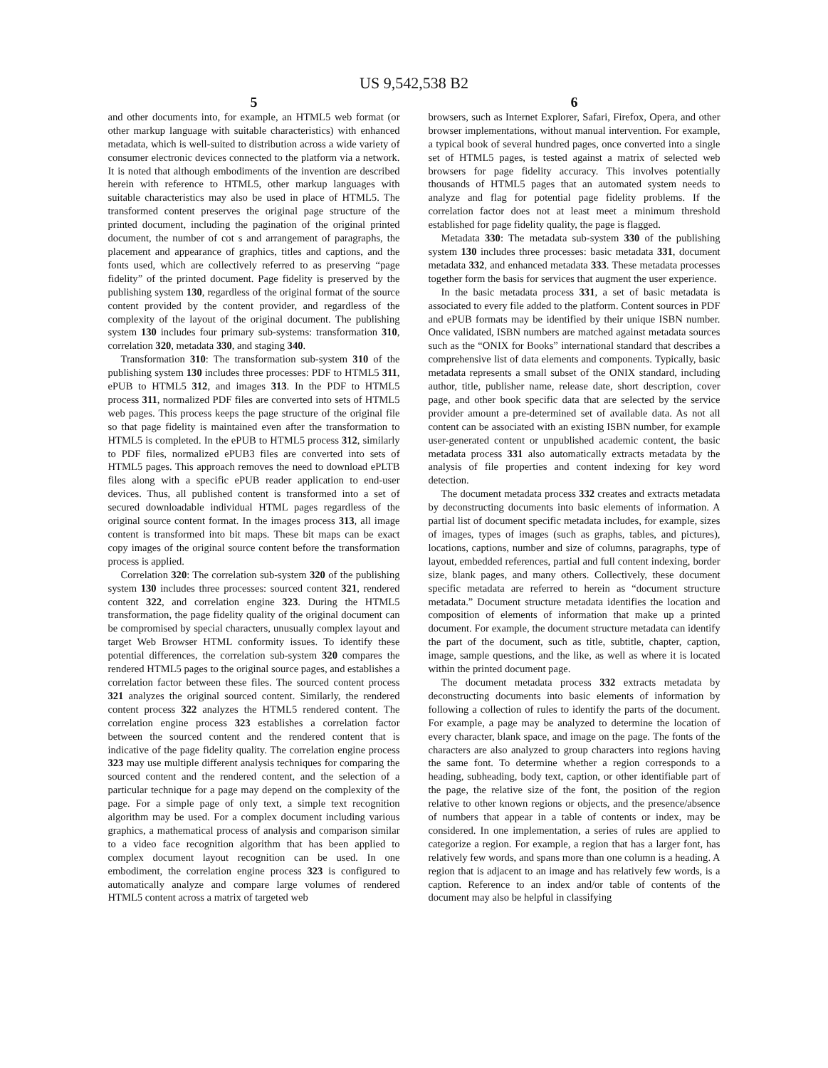US 9,542,538 B2
5
and other documents into, for example, an HTML5 web format (or other markup language with suitable characteristics) with enhanced metadata, which is well-suited to distribution across a wide variety of consumer electronic devices connected to the platform via a network. It is noted that although embodiments of the invention are described herein with reference to HTML5, other markup languages with suitable characteristics may also be used in place of HTML5. The transformed content preserves the original page structure of the printed document, including the pagination of the original printed document, the number of cot s and arrangement of paragraphs, the placement and appearance of graphics, titles and captions, and the fonts used, which are collectively referred to as preserving “page fidelity” of the printed document. Page fidelity is preserved by the publishing system 130, regardless of the original format of the source content provided by the content provider, and regardless of the complexity of the layout of the original document. The publishing system 130 includes four primary sub-systems: transformation 310, correlation 320, metadata 330, and staging 340.
Transformation 310: The transformation sub-system 310 of the publishing system 130 includes three processes: PDF to HTML5 311, ePUB to HTML5 312, and images 313. In the PDF to HTML5 process 311, normalized PDF files are converted into sets of HTML5 web pages. This process keeps the page structure of the original file so that page fidelity is maintained even after the transformation to HTML5 is completed. In the ePUB to HTML5 process 312, similarly to PDF files, normalized ePUB3 files are converted into sets of HTML5 pages. This approach removes the need to download ePLTB files along with a specific ePUB reader application to end-user devices. Thus, all published content is transformed into a set of secured downloadable individual HTML pages regardless of the original source content format. In the images process 313, all image content is transformed into bit maps. These bit maps can be exact copy images of the original source content before the transformation process is applied.
Correlation 320: The correlation sub-system 320 of the publishing system 130 includes three processes: sourced content 321, rendered content 322, and correlation engine 323. During the HTML5 transformation, the page fidelity quality of the original document can be compromised by special characters, unusually complex layout and target Web Browser HTML conformity issues. To identify these potential differences, the correlation sub-system 320 compares the rendered HTML5 pages to the original source pages, and establishes a correlation factor between these files. The sourced content process 321 analyzes the original sourced content. Similarly, the rendered content process 322 analyzes the HTML5 rendered content. The correlation engine process 323 establishes a correlation factor between the sourced content and the rendered content that is indicative of the page fidelity quality. The correlation engine process 323 may use multiple different analysis techniques for comparing the sourced content and the rendered content, and the selection of a particular technique for a page may depend on the complexity of the page. For a simple page of only text, a simple text recognition algorithm may be used. For a complex document including various graphics, a mathematical process of analysis and comparison similar to a video face recognition algorithm that has been applied to complex document layout recognition can be used. In one embodiment, the correlation engine process 323 is configured to automatically analyze and compare large volumes of rendered HTML5 content across a matrix of targeted web
6
browsers, such as Internet Explorer, Safari, Firefox, Opera, and other browser implementations, without manual intervention. For example, a typical book of several hundred pages, once converted into a single set of HTML5 pages, is tested against a matrix of selected web browsers for page fidelity accuracy. This involves potentially thousands of HTML5 pages that an automated system needs to analyze and flag for potential page fidelity problems. If the correlation factor does not at least meet a minimum threshold established for page fidelity quality, the page is flagged.
Metadata 330: The metadata sub-system 330 of the publishing system 130 includes three processes: basic metadata 331, document metadata 332, and enhanced metadata 333. These metadata processes together form the basis for services that augment the user experience.
In the basic metadata process 331, a set of basic metadata is associated to every file added to the platform. Content sources in PDF and ePUB formats may be identified by their unique ISBN number. Once validated, ISBN numbers are matched against metadata sources such as the “ONIX for Books” international standard that describes a comprehensive list of data elements and components. Typically, basic metadata represents a small subset of the ONIX standard, including author, title, publisher name, release date, short description, cover page, and other book specific data that are selected by the service provider amount a pre-determined set of available data. As not all content can be associated with an existing ISBN number, for example user-generated content or unpublished academic content, the basic metadata process 331 also automatically extracts metadata by the analysis of file properties and content indexing for key word detection.
The document metadata process 332 creates and extracts metadata by deconstructing documents into basic elements of information. A partial list of document specific metadata includes, for example, sizes of images, types of images (such as graphs, tables, and pictures), locations, captions, number and size of columns, paragraphs, type of layout, embedded references, partial and full content indexing, border size, blank pages, and many others. Collectively, these document specific metadata are referred to herein as “document structure metadata.” Document structure metadata identifies the location and composition of elements of information that make up a printed document. For example, the document structure metadata can identify the part of the document, such as title, subtitle, chapter, caption, image, sample questions, and the like, as well as where it is located within the printed document page.
The document metadata process 332 extracts metadata by deconstructing documents into basic elements of information by following a collection of rules to identify the parts of the document. For example, a page may be analyzed to determine the location of every character, blank space, and image on the page. The fonts of the characters are also analyzed to group characters into regions having the same font. To determine whether a region corresponds to a heading, subheading, body text, caption, or other identifiable part of the page, the relative size of the font, the position of the region relative to other known regions or objects, and the presence/absence of numbers that appear in a table of contents or index, may be considered. In one implementation, a series of rules are applied to categorize a region. For example, a region that has a larger font, has relatively few words, and spans more than one column is a heading. A region that is adjacent to an image and has relatively few words, is a caption. Reference to an index and/or table of contents of the document may also be helpful in classifying